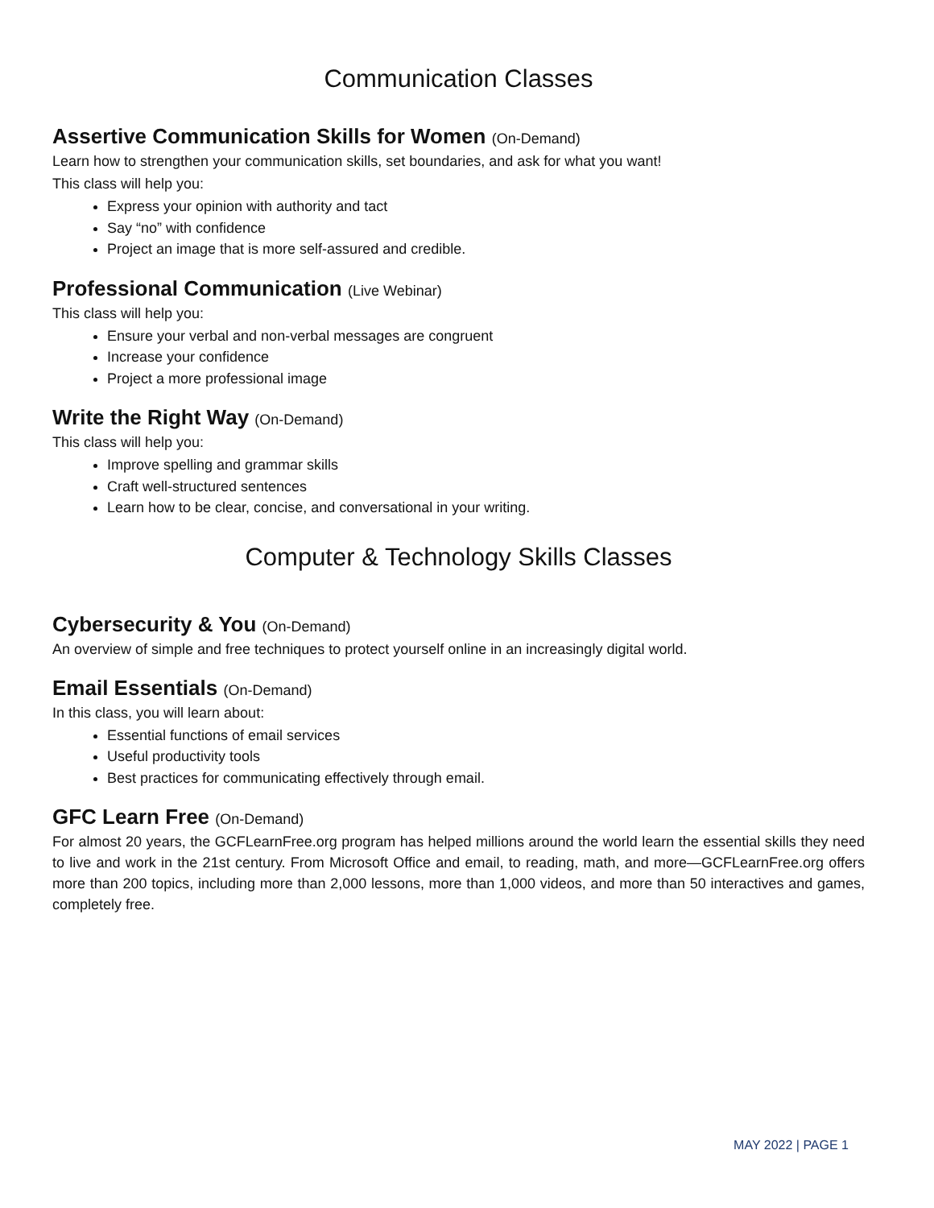Communication Classes
Assertive Communication Skills for Women (On-Demand)
Learn how to strengthen your communication skills, set boundaries, and ask for what you want!
This class will help you:
Express your opinion with authority and tact
Say “no” with confidence
Project an image that is more self-assured and credible.
Professional Communication (Live Webinar)
This class will help you:
Ensure your verbal and non-verbal messages are congruent
Increase your confidence
Project a more professional image
Write the Right Way (On-Demand)
This class will help you:
Improve spelling and grammar skills
Craft well-structured sentences
Learn how to be clear, concise, and conversational in your writing.
Computer & Technology Skills Classes
Cybersecurity & You (On-Demand)
An overview of simple and free techniques to protect yourself online in an increasingly digital world.
Email Essentials (On-Demand)
In this class, you will learn about:
Essential functions of email services
Useful productivity tools
Best practices for communicating effectively through email.
GFC Learn Free (On-Demand)
For almost 20 years, the GCFLearnFree.org program has helped millions around the world learn the essential skills they need to live and work in the 21st century. From Microsoft Office and email, to reading, math, and more—GCFLearnFree.org offers more than 200 topics, including more than 2,000 lessons, more than 1,000 videos, and more than 50 interactives and games, completely free.
MAY 2022 | PAGE 1